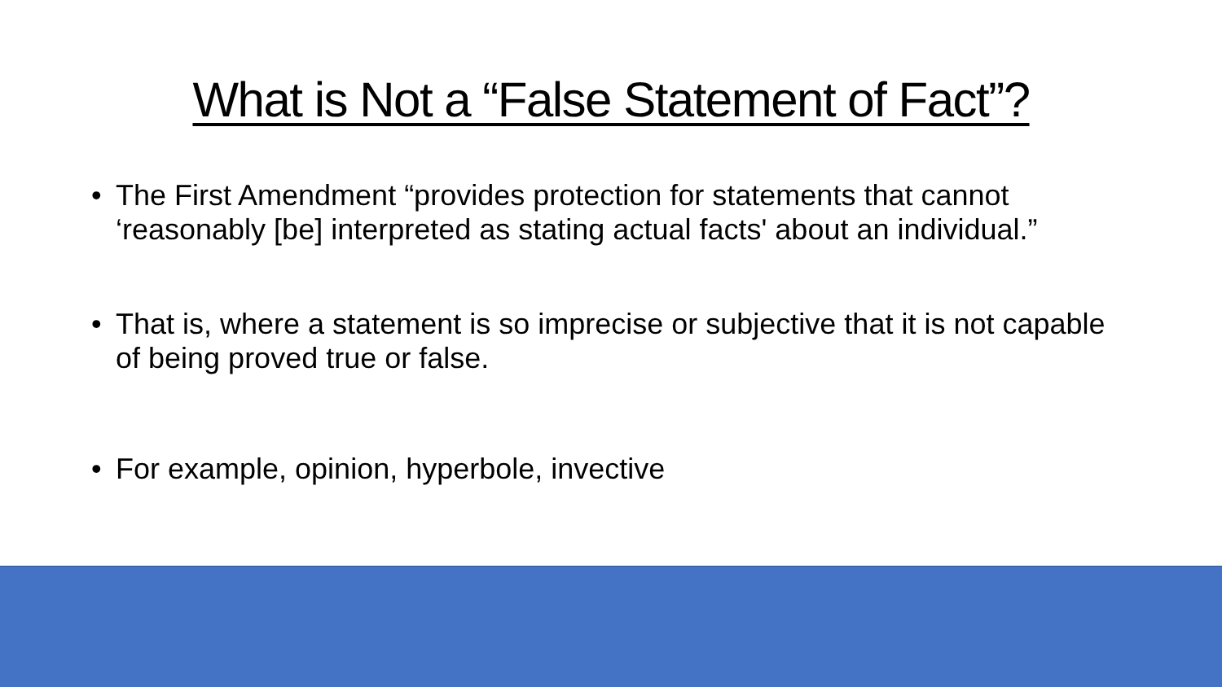What is Not a “False Statement of Fact”?
• The First Amendment “provides protection for statements that cannot ‘reasonably [be] interpreted as stating actual facts' about an individual.”
• That is, where a statement is so imprecise or subjective that it is not capable of being proved true or false.
• For example, opinion, hyperbole, invective